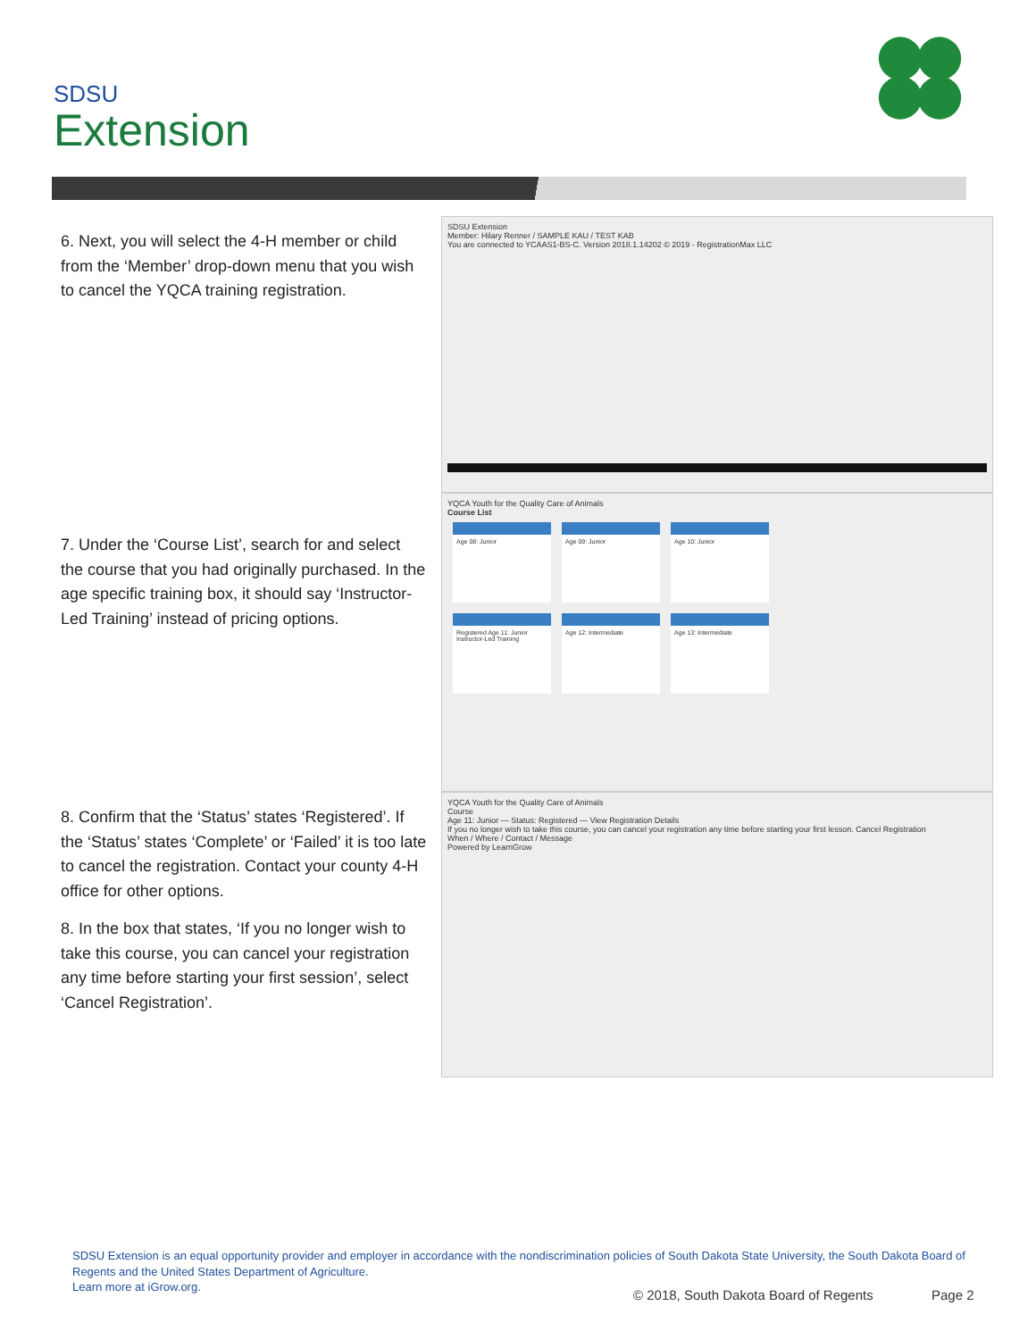SDSU
Extension
6. Next, you will select the 4-H member or child from the ‘Member’ drop-down menu that you wish to cancel the YQCA training registration.
SDSU Extension
Member: Hilary Renner / SAMPLE KAU / TEST KAB
You are connected to YCAAS1-BS-C. Version 2018.1.14202 © 2019 - RegistrationMax LLC
7. Under the ‘Course List’, search for and select the course that you had originally purchased. In the age specific training box, it should say ‘Instructor-Led Training’ instead of pricing options.
YQCA Youth for the Quality Care of Animals
Course List
Age 08: Junior Age 09: Junior Age 10: Junior
Registered Age 11: Junior Instructor-Led Training
Age 12: Intermediate Age 13: Intermediate
8. Confirm that the ‘Status’ states ‘Registered’. If the ‘Status’ states ‘Complete’ or ‘Failed’ it is too late to cancel the registration. Contact your county 4-H office for other options.
8. In the box that states, ‘If you no longer wish to take this course, you can cancel your registration any time before starting your first session’, select ‘Cancel Registration’.
YQCA Youth for the Quality Care of Animals
Course
Age 11: Junior — Status: Registered — View Registration Details
If you no longer wish to take this course, you can cancel your registration any time before starting your first lesson. Cancel Registration
When / Where / Contact / Message
Powered by LearnGrow
SDSU Extension is an equal opportunity provider and employer in accordance with the nondiscrimination policies of South Dakota State University, the South Dakota Board of Regents and the United States Department of Agriculture.
Learn more at iGrow.org.
© 2018, South Dakota Board of Regents
Page 2